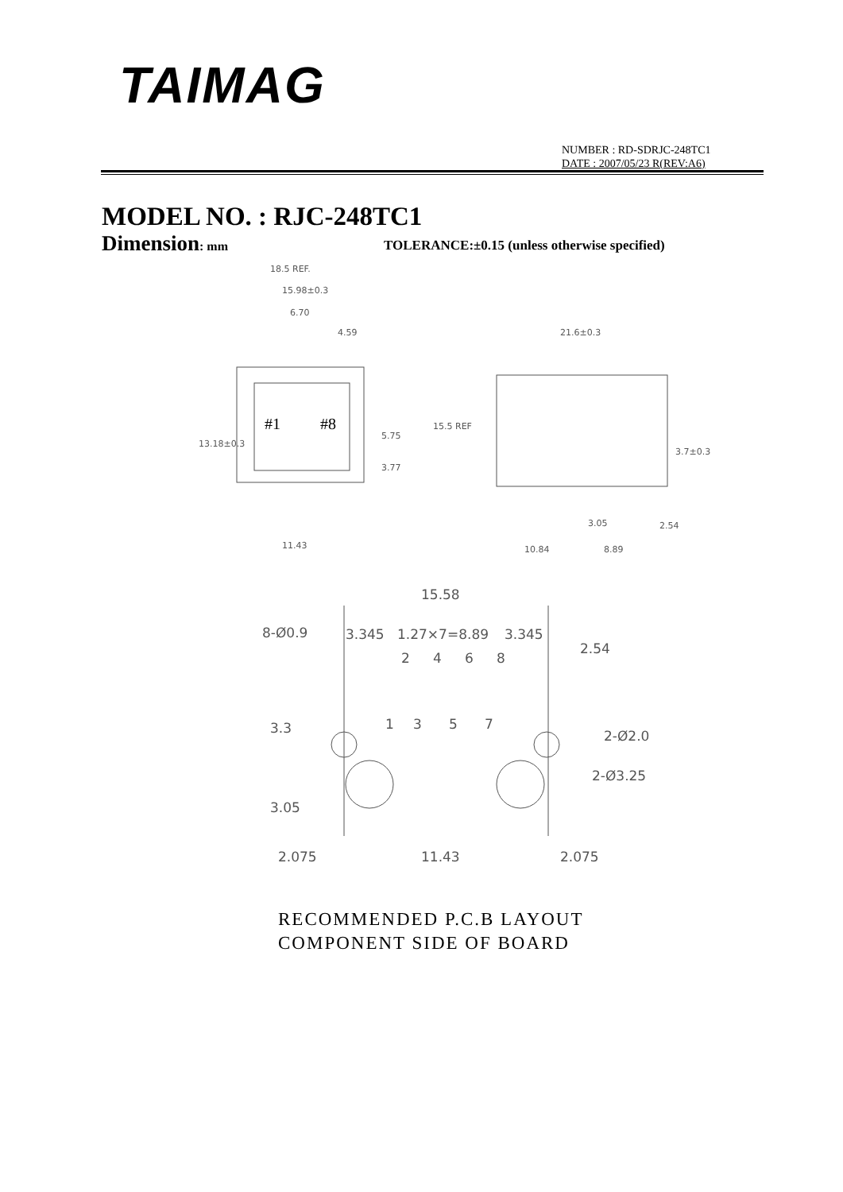TAIMAG
NUMBER : RD-SDRJC-248TC1
DATE : 2007/05/23 R(REV:A6)
MODEL NO. : RJC-248TC1
Dimension: mm
TOLERANCE:±0.15 (unless otherwise specified)
18.5 REF.
15.98±0.3
6.70
4.59
21.6±0.3
15.5 REF
11.43
10.84
8.89
2.54
3.05
13.18±0.3
5.75
3.77
3.7±0.3
#1
#8
15.58
3.345
1.27×7=8.89
3.345
2.54
8-Ø0.9
2
4
6
8
1
3
5
7
2-Ø2.0
2-Ø3.25
3.3
3.05
2.075
11.43
2.075
RECOMMENDED P.C.B LAYOUT
COMPONENT SIDE OF BOARD